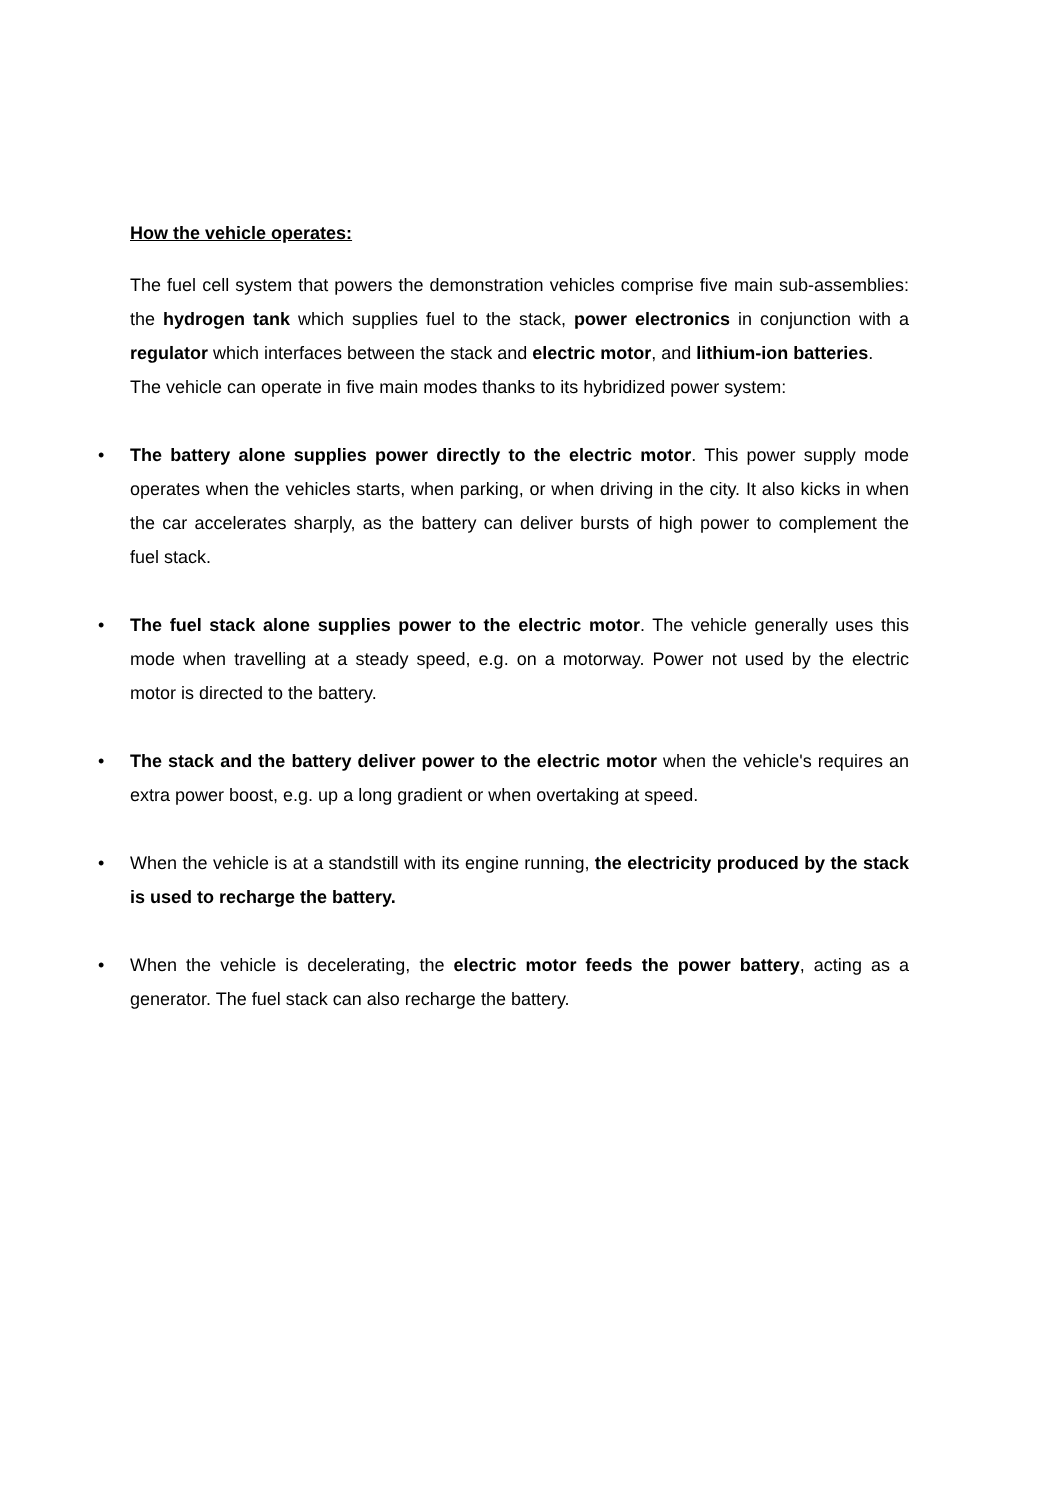How the vehicle operates:
The fuel cell system that powers the demonstration vehicles comprise five main sub-assemblies: the hydrogen tank which supplies fuel to the stack, power electronics in conjunction with a regulator which interfaces between the stack and electric motor, and lithium-ion batteries.
The vehicle can operate in five main modes thanks to its hybridized power system:
• The battery alone supplies power directly to the electric motor. This power supply mode operates when the vehicles starts, when parking, or when driving in the city. It also kicks in when the car accelerates sharply, as the battery can deliver bursts of high power to complement the fuel stack.
• The fuel stack alone supplies power to the electric motor. The vehicle generally uses this mode when travelling at a steady speed, e.g. on a motorway. Power not used by the electric motor is directed to the battery.
• The stack and the battery deliver power to the electric motor when the vehicle's requires an extra power boost, e.g. up a long gradient or when overtaking at speed.
• When the vehicle is at a standstill with its engine running, the electricity produced by the stack is used to recharge the battery.
• When the vehicle is decelerating, the electric motor feeds the power battery, acting as a generator. The fuel stack can also recharge the battery.